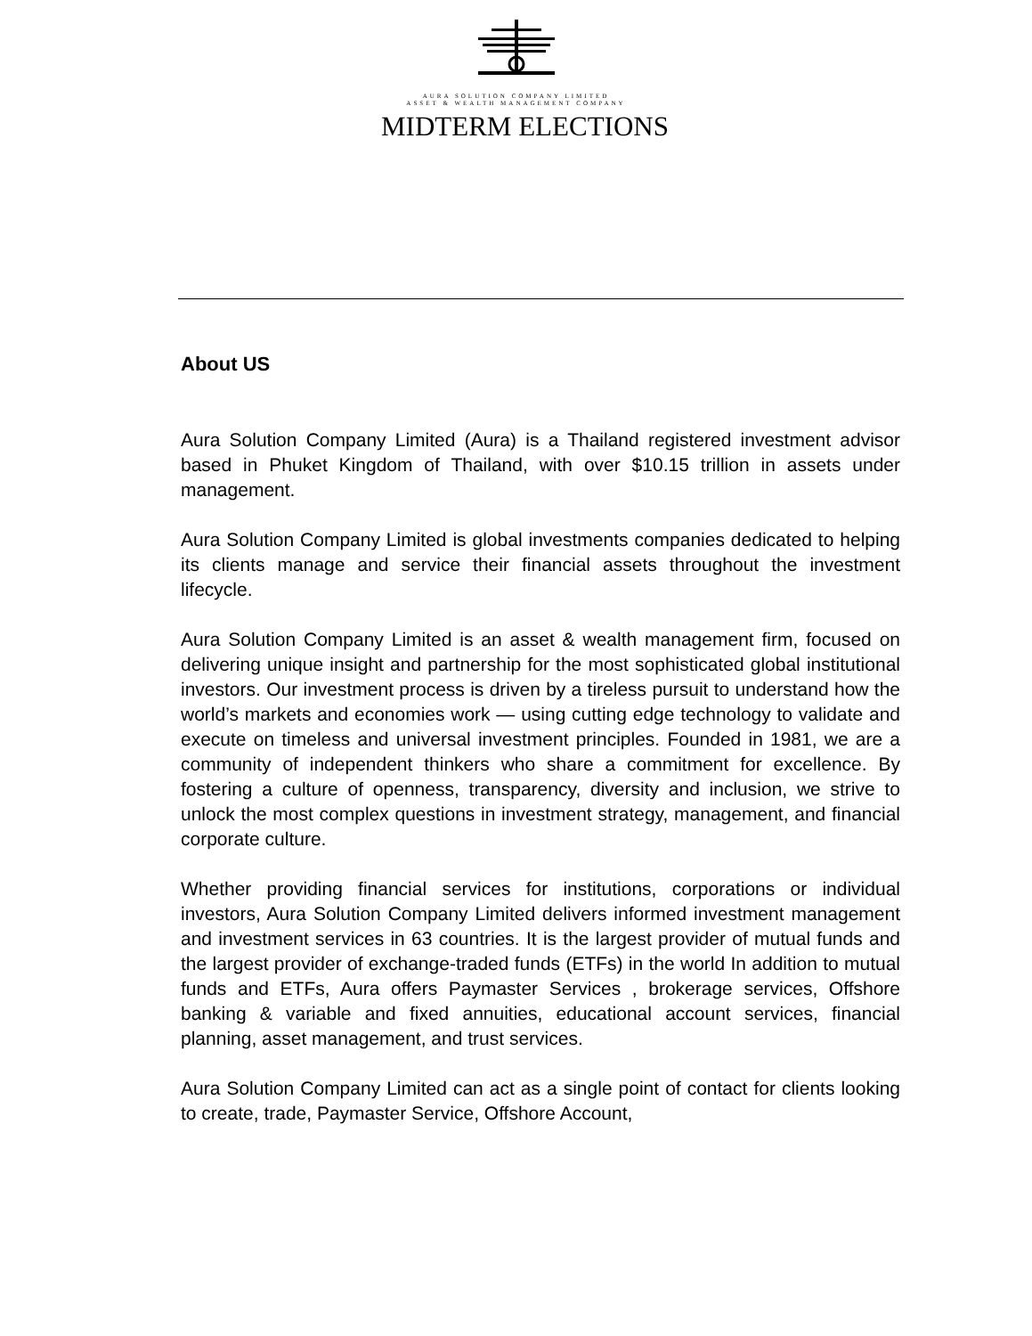AURA SOLUTION COMPANY LIMITED
ASSET & WEALTH MANAGEMENT COMPANY
MIDTERM ELECTIONS
About US
Aura Solution Company Limited (Aura) is a Thailand registered investment advisor based in Phuket Kingdom of Thailand, with over $10.15 trillion in assets under management.
Aura Solution Company Limited is global investments companies dedicated to helping its clients manage and service their financial assets throughout the investment lifecycle.
Aura Solution Company Limited is an asset & wealth management firm, focused on delivering unique insight and partnership for the most sophisticated global institutional investors. Our investment process is driven by a tireless pursuit to understand how the world’s markets and economies work — using cutting edge technology to validate and execute on timeless and universal investment principles. Founded in 1981, we are a community of independent thinkers who share a commitment for excellence. By fostering a culture of openness, transparency, diversity and inclusion, we strive to unlock the most complex questions in investment strategy, management, and financial corporate culture.
Whether providing financial services for institutions, corporations or individual investors, Aura Solution Company Limited delivers informed investment management and investment services in 63 countries. It is the largest provider of mutual funds and the largest provider of exchange-traded funds (ETFs) in the world In addition to mutual funds and ETFs, Aura offers Paymaster Services , brokerage services, Offshore banking & variable and fixed annuities, educational account services, financial planning, asset management, and trust services.
Aura Solution Company Limited can act as a single point of contact for clients looking to create, trade, Paymaster Service, Offshore Account,